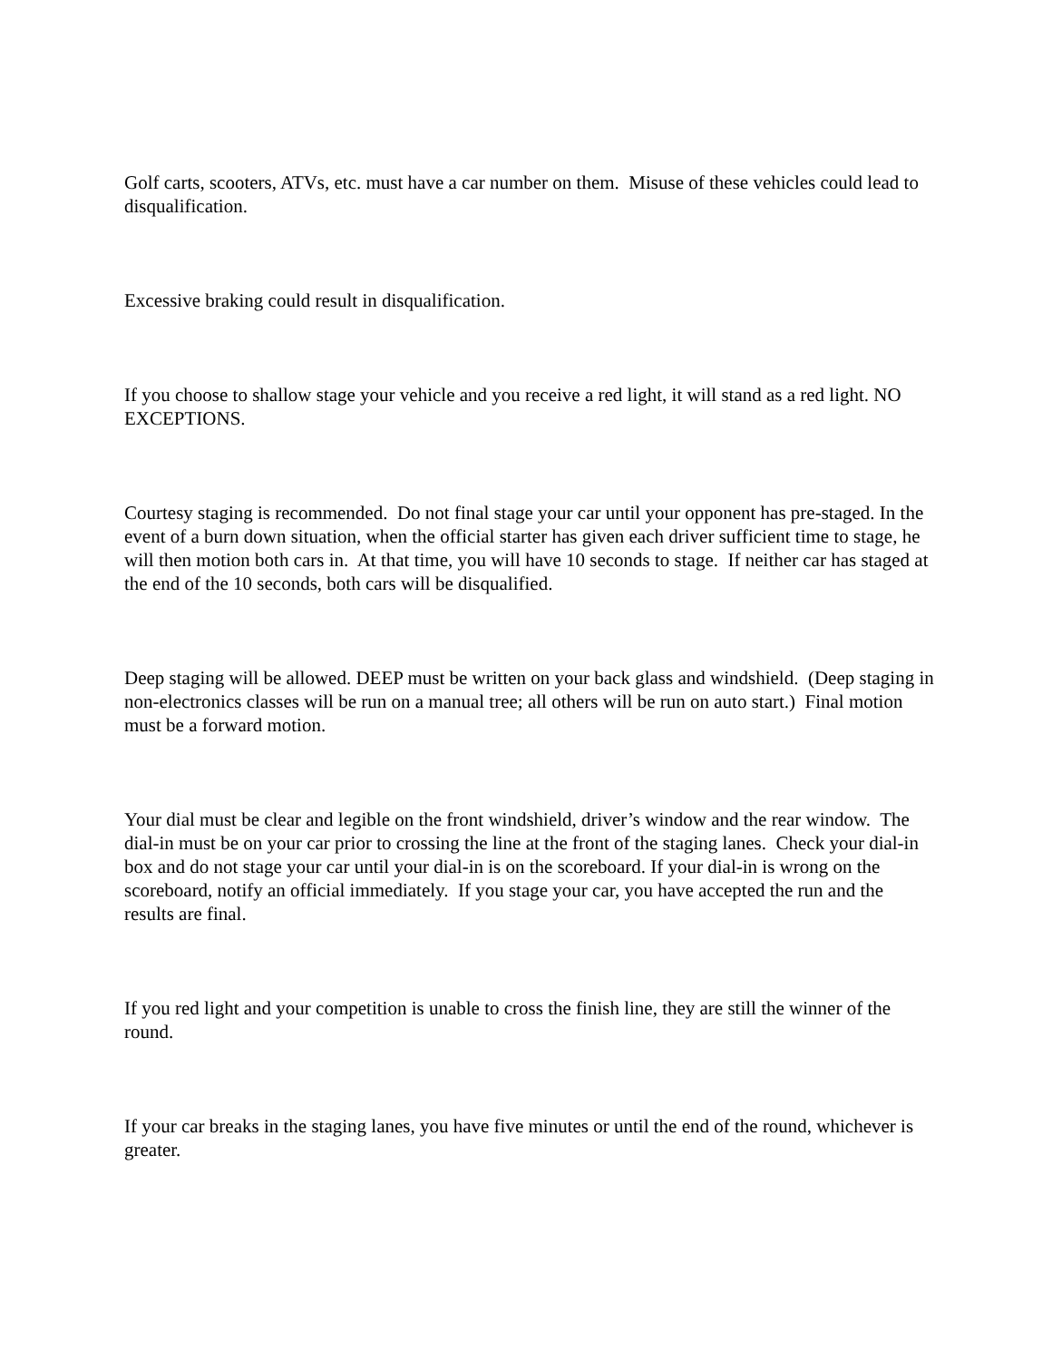Golf carts, scooters, ATVs, etc. must have a car number on them. Misuse of these vehicles could lead to disqualification.
Excessive braking could result in disqualification.
If you choose to shallow stage your vehicle and you receive a red light, it will stand as a red light. NO EXCEPTIONS.
Courtesy staging is recommended. Do not final stage your car until your opponent has pre-staged. In the event of a burn down situation, when the official starter has given each driver sufficient time to stage, he will then motion both cars in. At that time, you will have 10 seconds to stage. If neither car has staged at the end of the 10 seconds, both cars will be disqualified.
Deep staging will be allowed. DEEP must be written on your back glass and windshield. (Deep staging in non-electronics classes will be run on a manual tree; all others will be run on auto start.) Final motion must be a forward motion.
Your dial must be clear and legible on the front windshield, driver’s window and the rear window. The dial-in must be on your car prior to crossing the line at the front of the staging lanes. Check your dial-in box and do not stage your car until your dial-in is on the scoreboard. If your dial-in is wrong on the scoreboard, notify an official immediately. If you stage your car, you have accepted the run and the results are final.
If you red light and your competition is unable to cross the finish line, they are still the winner of the round.
If your car breaks in the staging lanes, you have five minutes or until the end of the round, whichever is greater.